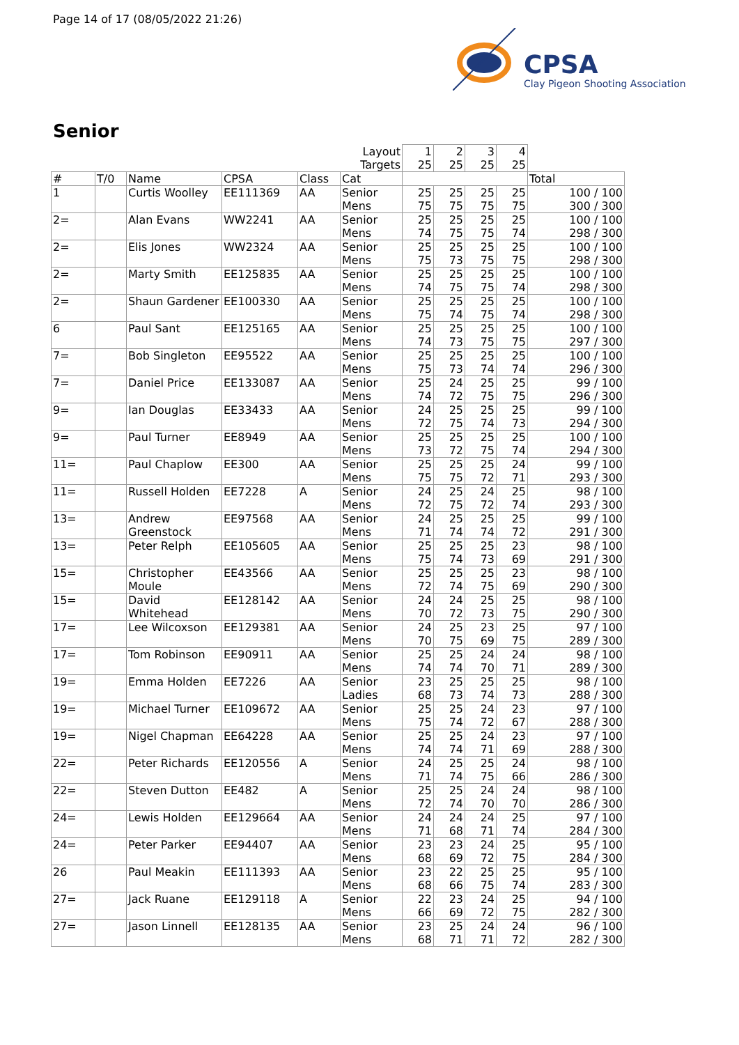Page 14 of 17 (08/05/2022 21:26)
CPSA
Clay Pigeon Shooting Association
Senior
| | | | | | Layout Targets | 1 25 | 2 25 | 3 25 | 4 25 | |
| # | T/0 | Name | CPSA | Class | Cat | | | | | Total |
| 1 | | Curtis Woolley | EE111369 | AA | Senior Mens | 25 75 | 25 75 | 25 75 | 25 75 | 100 / 100 300 / 300 |
| 2= | | Alan Evans | WW2241 | AA | Senior Mens | 25 74 | 25 75 | 25 75 | 25 74 | 100 / 100 298 / 300 |
| 2= | | Elis Jones | WW2324 | AA | Senior Mens | 25 75 | 25 73 | 25 75 | 25 75 | 100 / 100 298 / 300 |
| 2= | | Marty Smith | EE125835 | AA | Senior Mens | 25 74 | 25 75 | 25 75 | 25 74 | 100 / 100 298 / 300 |
| 2= | | Shaun Gardener | EE100330 | AA | Senior Mens | 25 75 | 25 74 | 25 75 | 25 74 | 100 / 100 298 / 300 |
| 6 | | Paul Sant | EE125165 | AA | Senior Mens | 25 74 | 25 73 | 25 75 | 25 75 | 100 / 100 297 / 300 |
| 7= | | Bob Singleton | EE95522 | AA | Senior Mens | 25 75 | 25 73 | 25 74 | 25 74 | 100 / 100 296 / 300 |
| 7= | | Daniel Price | EE133087 | AA | Senior Mens | 25 74 | 24 72 | 25 75 | 25 75 | 99 / 100 296 / 300 |
| 9= | | Ian Douglas | EE33433 | AA | Senior Mens | 24 72 | 25 75 | 25 74 | 25 73 | 99 / 100 294 / 300 |
| 9= | | Paul Turner | EE8949 | AA | Senior Mens | 25 73 | 25 72 | 25 75 | 25 74 | 100 / 100 294 / 300 |
| 11= | | Paul Chaplow | EE300 | AA | Senior Mens | 25 75 | 25 75 | 25 72 | 24 71 | 99 / 100 293 / 300 |
| 11= | | Russell Holden | EE7228 | A | Senior Mens | 24 72 | 25 75 | 24 72 | 25 74 | 98 / 100 293 / 300 |
| 13= | | Andrew Greenstock | EE97568 | AA | Senior Mens | 24 71 | 25 74 | 25 74 | 25 72 | 99 / 100 291 / 300 |
| 13= | | Peter Relph | EE105605 | AA | Senior Mens | 25 75 | 25 74 | 25 73 | 23 69 | 98 / 100 291 / 300 |
| 15= | | Christopher Moule | EE43566 | AA | Senior Mens | 25 72 | 25 74 | 25 75 | 23 69 | 98 / 100 290 / 300 |
| 15= | | David Whitehead | EE128142 | AA | Senior Mens | 24 70 | 24 72 | 25 73 | 25 75 | 98 / 100 290 / 300 |
| 17= | | Lee Wilcoxson | EE129381 | AA | Senior Mens | 24 70 | 25 75 | 23 69 | 25 75 | 97 / 100 289 / 300 |
| 17= | | Tom Robinson | EE90911 | AA | Senior Mens | 25 74 | 25 74 | 24 70 | 24 71 | 98 / 100 289 / 300 |
| 19= | | Emma Holden | EE7226 | AA | Senior Ladies | 23 68 | 25 73 | 25 74 | 25 73 | 98 / 100 288 / 300 |
| 19= | | Michael Turner | EE109672 | AA | Senior Mens | 25 75 | 25 74 | 24 72 | 23 67 | 97 / 100 288 / 300 |
| 19= | | Nigel Chapman | EE64228 | AA | Senior Mens | 25 74 | 25 74 | 24 71 | 23 69 | 97 / 100 288 / 300 |
| 22= | | Peter Richards | EE120556 | A | Senior Mens | 24 71 | 25 74 | 25 75 | 24 66 | 98 / 100 286 / 300 |
| 22= | | Steven Dutton | EE482 | A | Senior Mens | 25 72 | 25 74 | 24 70 | 24 70 | 98 / 100 286 / 300 |
| 24= | | Lewis Holden | EE129664 | AA | Senior Mens | 24 71 | 24 68 | 24 71 | 25 74 | 97 / 100 284 / 300 |
| 24= | | Peter Parker | EE94407 | AA | Senior Mens | 23 68 | 23 69 | 24 72 | 25 75 | 95 / 100 284 / 300 |
| 26 | | Paul Meakin | EE111393 | AA | Senior Mens | 23 68 | 22 66 | 25 75 | 25 74 | 95 / 100 283 / 300 |
| 27= | | Jack Ruane | EE129118 | A | Senior Mens | 22 66 | 23 69 | 24 72 | 25 75 | 94 / 100 282 / 300 |
| 27= | | Jason Linnell | EE128135 | AA | Senior Mens | 23 68 | 25 71 | 24 71 | 24 72 | 96 / 100 282 / 300 |